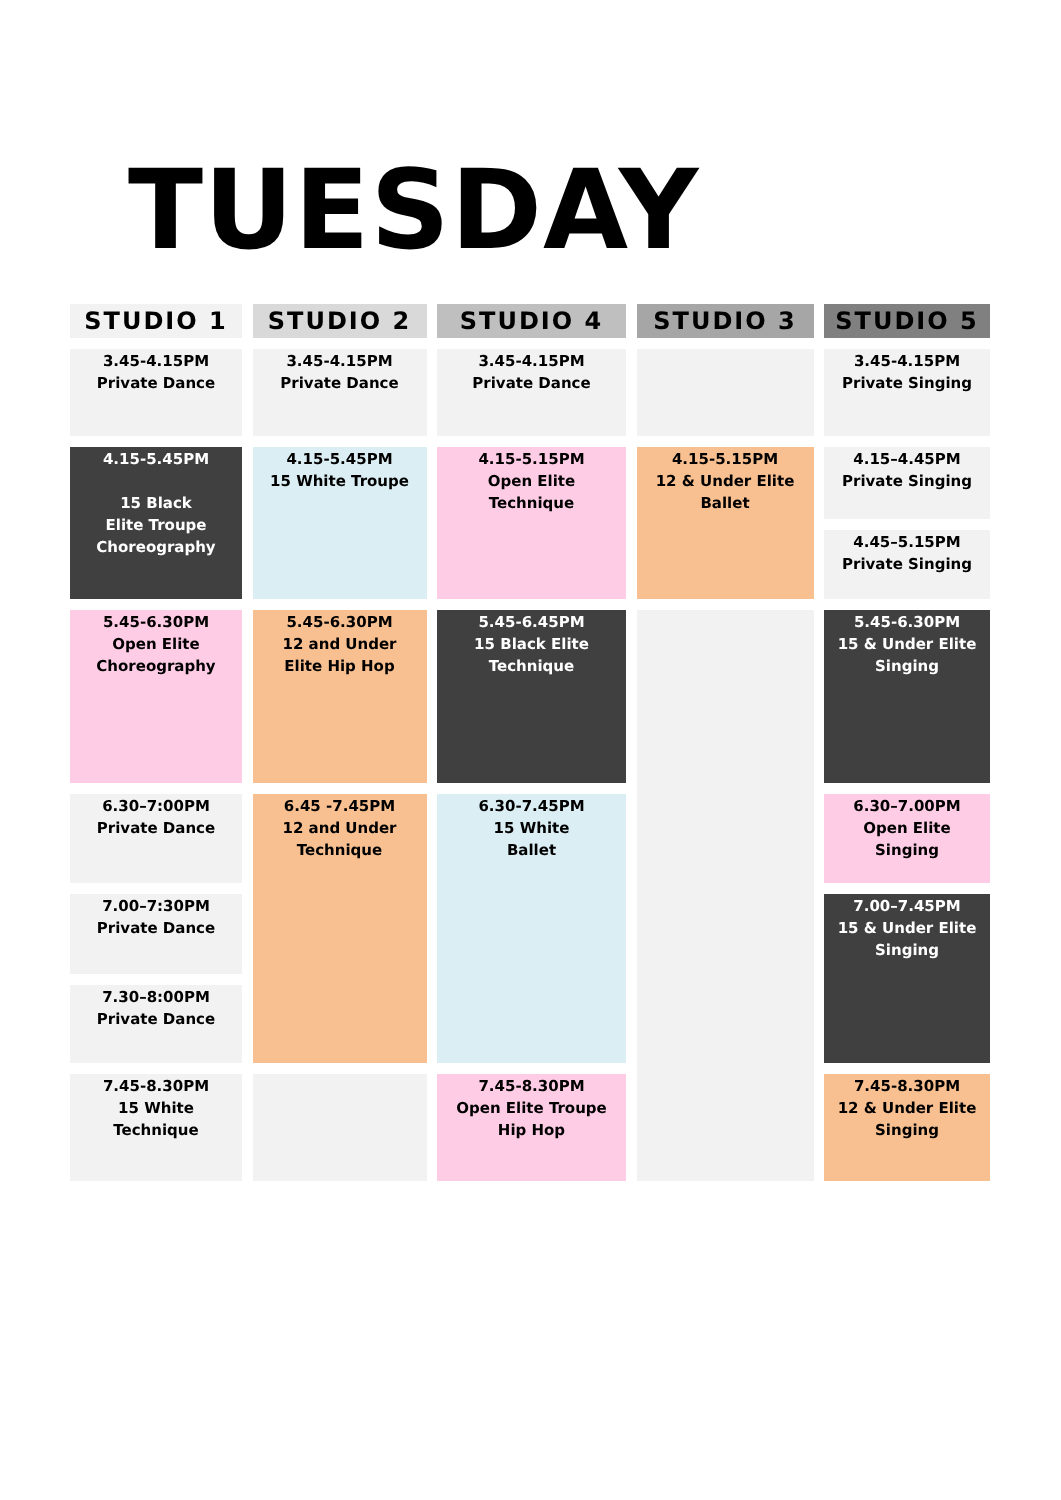TUESDAY
STUDIO 1
STUDIO 2
STUDIO 4
STUDIO 3
STUDIO 5
3.45-4.15PM
Private Dance
3.45-4.15PM
Private Dance
3.45-4.15PM
Private Dance
3.45-4.15PM
Private Singing
4.15-5.45PM
15 Black
Elite Troupe
Choreography
4.15-5.45PM
15 White Troupe
4.15-5.15PM
Open Elite
Technique
4.15-5.15PM
12 & Under Elite
Ballet
4.15–4.45PM
Private Singing
4.45–5.15PM
Private Singing
5.45-6.30PM
Open Elite
Choreography
5.45-6.30PM
12 and Under
Elite Hip Hop
5.45-6.45PM
15 Black Elite
Technique
5.45-6.30PM
15 & Under Elite
Singing
6.30–7:00PM
Private Dance
6.45 -7.45PM
12 and Under
Technique
6.30-7.45PM
15 White
Ballet
6.30–7.00PM
Open Elite
Singing
7.00–7:30PM
Private Dance
7.00–7.45PM
15 & Under Elite
Singing
7.30–8:00PM
Private Dance
7.45-8.30PM
15 White
Technique
7.45-8.30PM
Open Elite Troupe
Hip Hop
7.45-8.30PM
12 & Under Elite
Singing